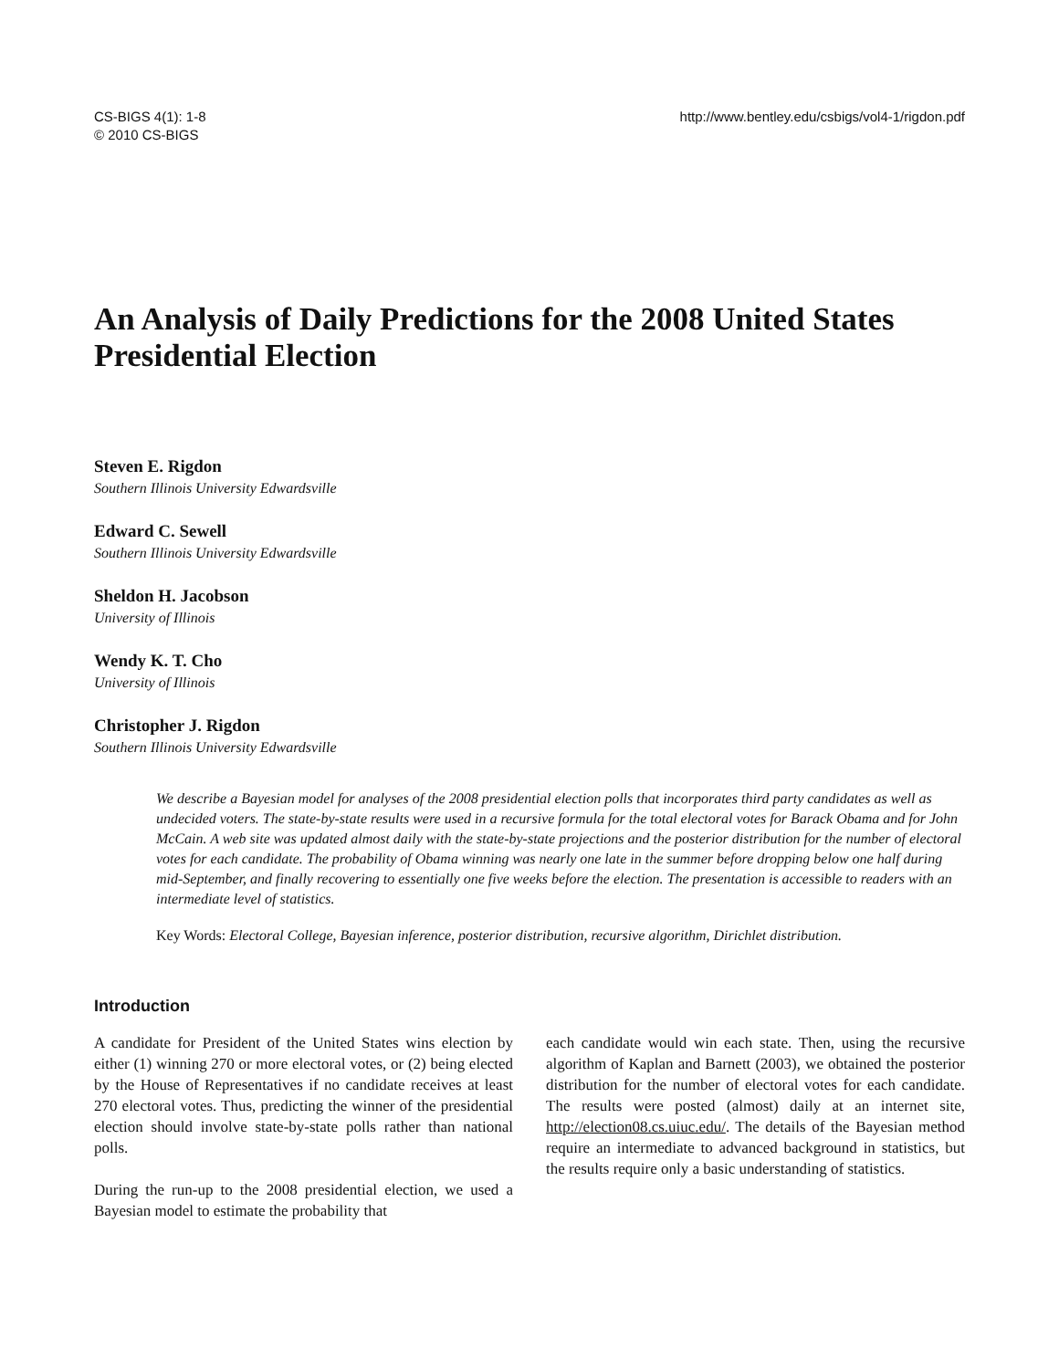CS-BIGS 4(1): 1-8
© 2010 CS-BIGS
http://www.bentley.edu/csbigs/vol4-1/rigdon.pdf
An Analysis of Daily Predictions for the 2008 United States Presidential Election
Steven E. Rigdon
Southern Illinois University Edwardsville
Edward C. Sewell
Southern Illinois University Edwardsville
Sheldon H. Jacobson
University of Illinois
Wendy K. T. Cho
University of Illinois
Christopher J. Rigdon
Southern Illinois University Edwardsville
We describe a Bayesian model for analyses of the 2008 presidential election polls that incorporates third party candidates as well as undecided voters. The state-by-state results were used in a recursive formula for the total electoral votes for Barack Obama and for John McCain. A web site was updated almost daily with the state-by-state projections and the posterior distribution for the number of electoral votes for each candidate. The probability of Obama winning was nearly one late in the summer before dropping below one half during mid-September, and finally recovering to essentially one five weeks before the election. The presentation is accessible to readers with an intermediate level of statistics.
Key Words: Electoral College, Bayesian inference, posterior distribution, recursive algorithm, Dirichlet distribution.
Introduction
A candidate for President of the United States wins election by either (1) winning 270 or more electoral votes, or (2) being elected by the House of Representatives if no candidate receives at least 270 electoral votes. Thus, predicting the winner of the presidential election should involve state-by-state polls rather than national polls.
During the run-up to the 2008 presidential election, we used a Bayesian model to estimate the probability that
each candidate would win each state. Then, using the recursive algorithm of Kaplan and Barnett (2003), we obtained the posterior distribution for the number of electoral votes for each candidate. The results were posted (almost) daily at an internet site, http://election08.cs.uiuc.edu/. The details of the Bayesian method require an intermediate to advanced background in statistics, but the results require only a basic understanding of statistics.